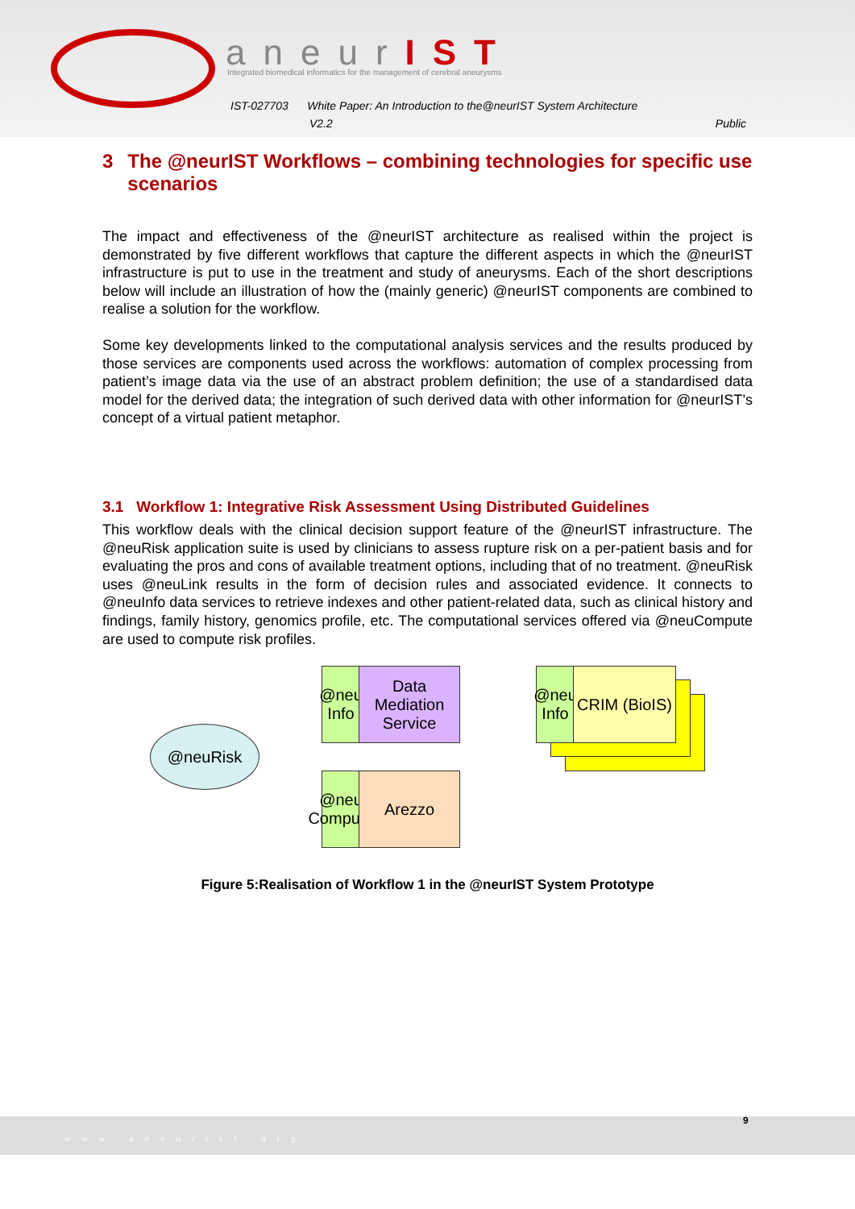aneurIST
Integrated biomedical informatics for the management of cerebral aneurysms
IST-027703 White Paper: An Introduction to the@neurIST System Architecture
V2.2 Public
3 The @neurIST Workflows – combining technologies for specific use scenarios
The impact and effectiveness of the @neurIST architecture as realised within the project is demonstrated by five different workflows that capture the different aspects in which the @neurIST infrastructure is put to use in the treatment and study of aneurysms. Each of the short descriptions below will include an illustration of how the (mainly generic) @neurIST components are combined to realise a solution for the workflow.
Some key developments linked to the computational analysis services and the results produced by those services are components used across the workflows: automation of complex processing from patient’s image data via the use of an abstract problem definition; the use of a standardised data model for the derived data; the integration of such derived data with other information for @neurIST’s concept of a virtual patient metaphor.
3.1 Workflow 1: Integrative Risk Assessment Using Distributed Guidelines
This workflow deals with the clinical decision support feature of the @neurIST infrastructure. The @neuRisk application suite is used by clinicians to assess rupture risk on a per-patient basis and for evaluating the pros and cons of available treatment options, including that of no treatment. @neuRisk uses @neuLink results in the form of decision rules and associated evidence. It connects to @neuInfo data services to retrieve indexes and other patient-related data, such as clinical history and findings, family history, genomics profile, etc. The computational services offered via @neuCompute are used to compute risk profiles.
@neuRisk
@neu Info
Data Mediation Service
@neu Compute
Arezzo
@neu Info
CRIM (BioIS)
Figure 5:Realisation of Workflow 1 in the @neurIST System Prototype
www.aneurist.org 9